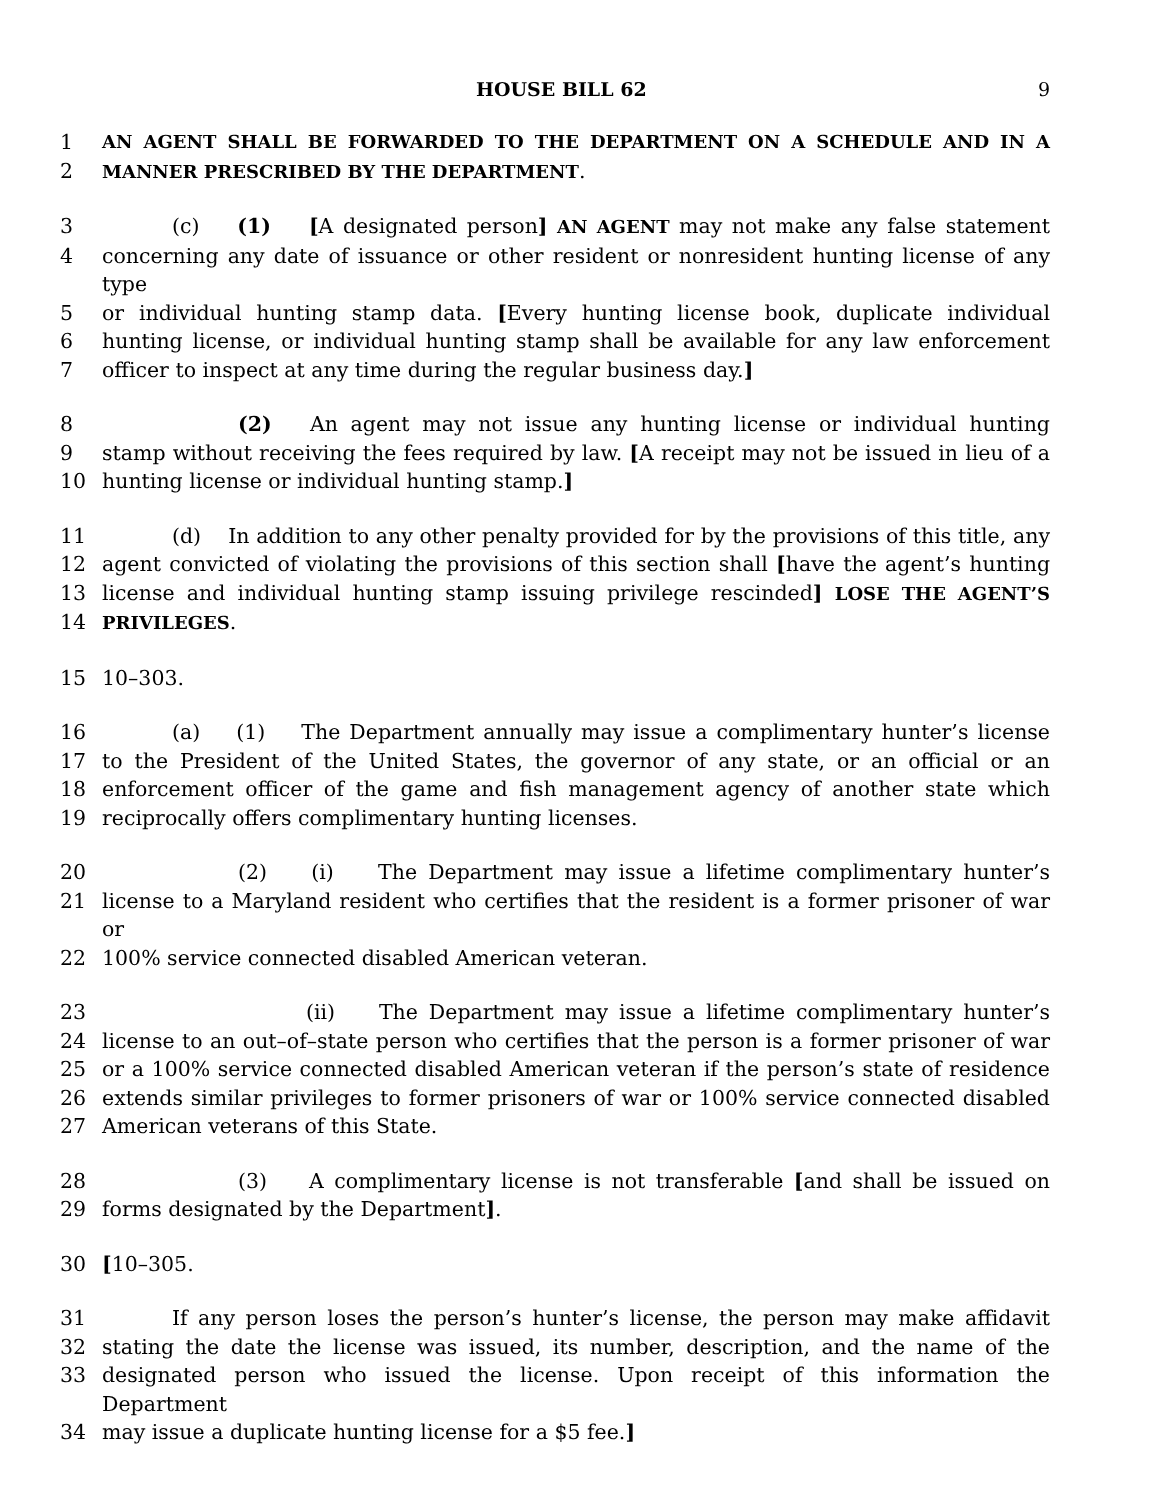HOUSE BILL 62 9
1 AN AGENT SHALL BE FORWARDED TO THE DEPARTMENT ON A SCHEDULE AND IN A
2 MANNER PRESCRIBED BY THE DEPARTMENT.
3 (c) (1) [A designated person] AN AGENT may not make any false statement
4 concerning any date of issuance or other resident or nonresident hunting license of any type
5 or individual hunting stamp data. [Every hunting license book, duplicate individual
6 hunting license, or individual hunting stamp shall be available for any law enforcement
7 officer to inspect at any time during the regular business day.]
8 (2) An agent may not issue any hunting license or individual hunting
9 stamp without receiving the fees required by law. [A receipt may not be issued in lieu of a
10 hunting license or individual hunting stamp.]
11 (d) In addition to any other penalty provided for by the provisions of this title, any
12 agent convicted of violating the provisions of this section shall [have the agent’s hunting
13 license and individual hunting stamp issuing privilege rescinded] LOSE THE AGENT’S
14 PRIVILEGES.
15 10–303.
16 (a) (1) The Department annually may issue a complimentary hunter’s license
17 to the President of the United States, the governor of any state, or an official or an
18 enforcement officer of the game and fish management agency of another state which
19 reciprocally offers complimentary hunting licenses.
20 (2) (i) The Department may issue a lifetime complimentary hunter’s
21 license to a Maryland resident who certifies that the resident is a former prisoner of war or
22 100% service connected disabled American veteran.
23 (ii) The Department may issue a lifetime complimentary hunter’s
24 license to an out–of–state person who certifies that the person is a former prisoner of war
25 or a 100% service connected disabled American veteran if the person’s state of residence
26 extends similar privileges to former prisoners of war or 100% service connected disabled
27 American veterans of this State.
28 (3) A complimentary license is not transferable [and shall be issued on
29 forms designated by the Department].
30 [10–305.
31 If any person loses the person’s hunter’s license, the person may make affidavit
32 stating the date the license was issued, its number, description, and the name of the
33 designated person who issued the license. Upon receipt of this information the Department
34 may issue a duplicate hunting license for a $5 fee.]